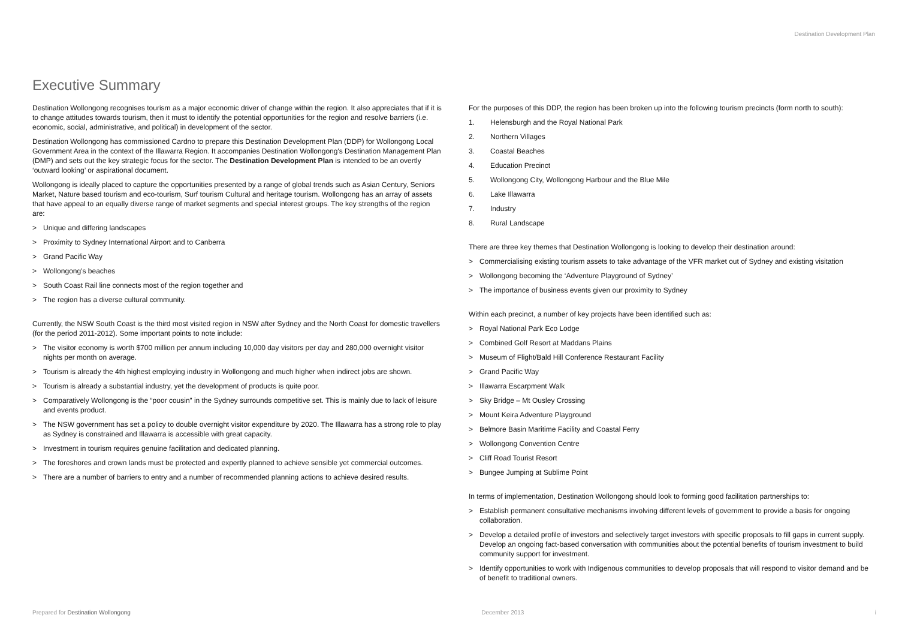Destination Development Plan
Executive Summary
Destination Wollongong recognises tourism as a major economic driver of change within the region. It also appreciates that if it is to change attitudes towards tourism, then it must to identify the potential opportunities for the region and resolve barriers (i.e. economic, social, administrative, and political) in development of the sector.
Destination Wollongong has commissioned Cardno to prepare this Destination Development Plan (DDP) for Wollongong Local Government Area in the context of the Illawarra Region. It accompanies Destination Wollongong's Destination Management Plan (DMP) and sets out the key strategic focus for the sector. The Destination Development Plan is intended to be an overtly ‘outward looking’ or aspirational document.
Wollongong is ideally placed to capture the opportunities presented by a range of global trends such as Asian Century, Seniors Market, Nature based tourism and eco-tourism, Surf tourism Cultural and heritage tourism. Wollongong has an array of assets that have appeal to an equally diverse range of market segments and special interest groups. The key strengths of the region are:
> Unique and differing landscapes
> Proximity to Sydney International Airport and to Canberra
> Grand Pacific Way
> Wollongong's beaches
> South Coast Rail line connects most of the region together and
> The region has a diverse cultural community.
Currently, the NSW South Coast is the third most visited region in NSW after Sydney and the North Coast for domestic travellers (for the period 2011-2012). Some important points to note include:
> The visitor economy is worth $700 million per annum including 10,000 day visitors per day and 280,000 overnight visitor nights per month on average.
> Tourism is already the 4th highest employing industry in Wollongong and much higher when indirect jobs are shown.
> Tourism is already a substantial industry, yet the development of products is quite poor.
> Comparatively Wollongong is the “poor cousin” in the Sydney surrounds competitive set. This is mainly due to lack of leisure and events product.
> The NSW government has set a policy to double overnight visitor expenditure by 2020. The Illawarra has a strong role to play as Sydney is constrained and Illawarra is accessible with great capacity.
> Investment in tourism requires genuine facilitation and dedicated planning.
> The foreshores and crown lands must be protected and expertly planned to achieve sensible yet commercial outcomes.
> There are a number of barriers to entry and a number of recommended planning actions to achieve desired results.
For the purposes of this DDP, the region has been broken up into the following tourism precincts (form north to south):
1. Helensburgh and the Royal National Park
2. Northern Villages
3. Coastal Beaches
4. Education Precinct
5. Wollongong City, Wollongong Harbour and the Blue Mile
6. Lake Illawarra
7. Industry
8. Rural Landscape
There are three key themes that Destination Wollongong is looking to develop their destination around:
> Commercialising existing tourism assets to take advantage of the VFR market out of Sydney and existing visitation
> Wollongong becoming the ‘Adventure Playground of Sydney’
> The importance of business events given our proximity to Sydney
Within each precinct, a number of key projects have been identified such as:
> Royal National Park Eco Lodge
> Combined Golf Resort at Maddans Plains
> Museum of Flight/Bald Hill Conference Restaurant Facility
> Grand Pacific Way
> Illawarra Escarpment Walk
> Sky Bridge – Mt Ousley Crossing
> Mount Keira Adventure Playground
> Belmore Basin Maritime Facility and Coastal Ferry
> Wollongong Convention Centre
> Cliff Road Tourist Resort
> Bungee Jumping at Sublime Point
In terms of implementation, Destination Wollongong should look to forming good facilitation partnerships to:
> Establish permanent consultative mechanisms involving different levels of government to provide a basis for ongoing collaboration.
> Develop a detailed profile of investors and selectively target investors with specific proposals to fill gaps in current supply. Develop an ongoing fact-based conversation with communities about the potential benefits of tourism investment to build community support for investment.
> Identify opportunities to work with Indigenous communities to develop proposals that will respond to visitor demand and be of benefit to traditional owners.
Prepared for Destination Wollongong December 2013 i